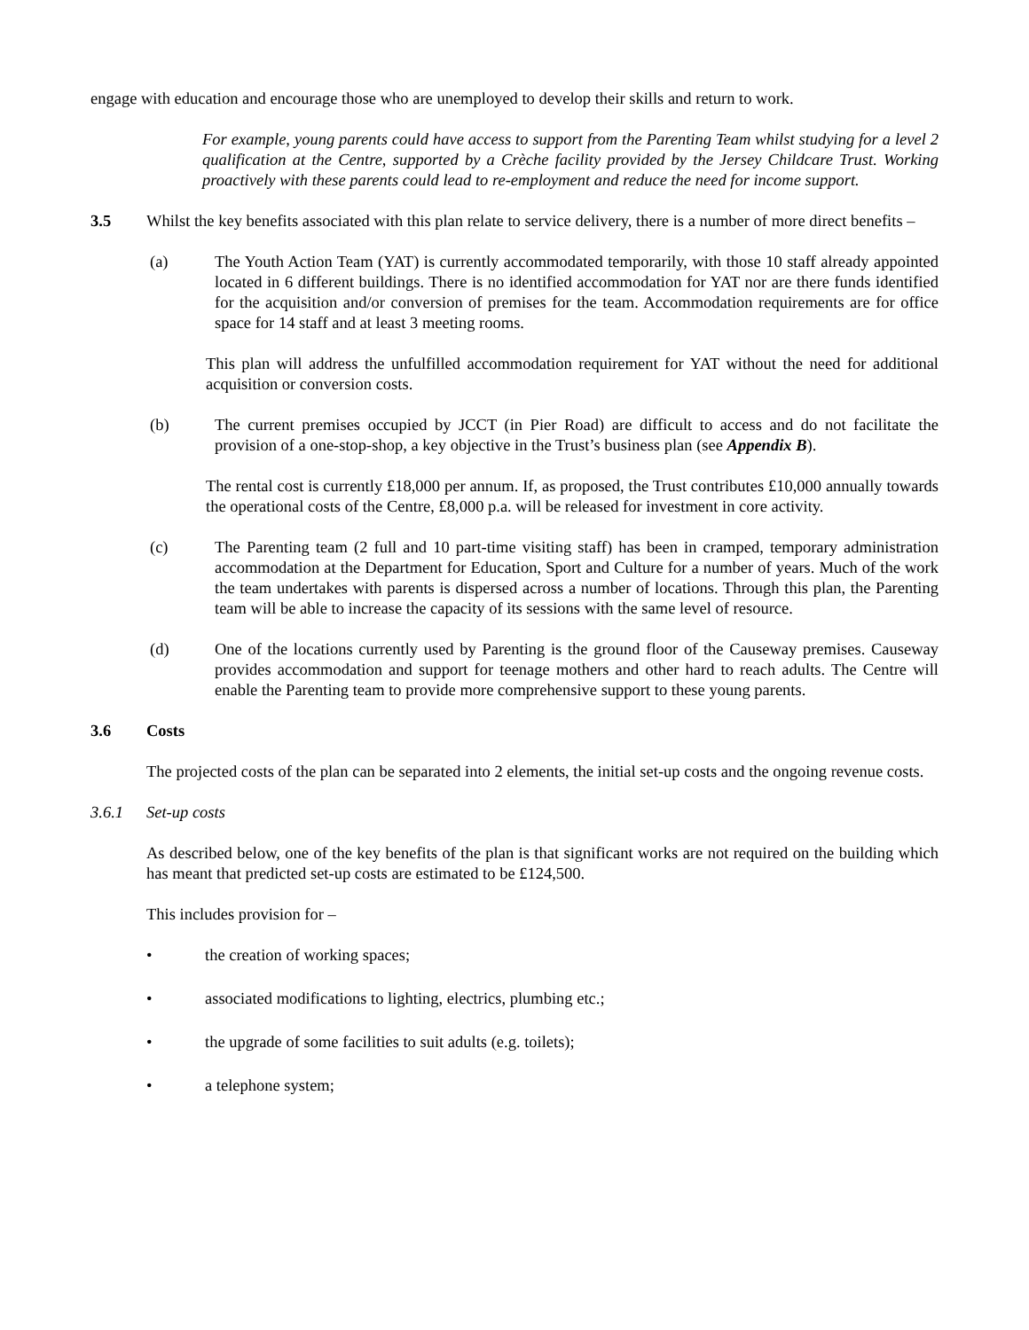engage with education and encourage those who are unemployed to develop their skills and return to work.
For example, young parents could have access to support from the Parenting Team whilst studying for a level 2 qualification at the Centre, supported by a Crèche facility provided by the Jersey Childcare Trust. Working proactively with these parents could lead to re-employment and reduce the need for income support.
3.5 Whilst the key benefits associated with this plan relate to service delivery, there is a number of more direct benefits –
(a) The Youth Action Team (YAT) is currently accommodated temporarily, with those 10 staff already appointed located in 6 different buildings. There is no identified accommodation for YAT nor are there funds identified for the acquisition and/or conversion of premises for the team. Accommodation requirements are for office space for 14 staff and at least 3 meeting rooms.
This plan will address the unfulfilled accommodation requirement for YAT without the need for additional acquisition or conversion costs.
(b) The current premises occupied by JCCT (in Pier Road) are difficult to access and do not facilitate the provision of a one-stop-shop, a key objective in the Trust’s business plan (see Appendix B).
The rental cost is currently £18,000 per annum. If, as proposed, the Trust contributes £10,000 annually towards the operational costs of the Centre, £8,000 p.a. will be released for investment in core activity.
(c) The Parenting team (2 full and 10 part-time visiting staff) has been in cramped, temporary administration accommodation at the Department for Education, Sport and Culture for a number of years. Much of the work the team undertakes with parents is dispersed across a number of locations. Through this plan, the Parenting team will be able to increase the capacity of its sessions with the same level of resource.
(d) One of the locations currently used by Parenting is the ground floor of the Causeway premises. Causeway provides accommodation and support for teenage mothers and other hard to reach adults. The Centre will enable the Parenting team to provide more comprehensive support to these young parents.
3.6 Costs
The projected costs of the plan can be separated into 2 elements, the initial set-up costs and the ongoing revenue costs.
3.6.1 Set-up costs
As described below, one of the key benefits of the plan is that significant works are not required on the building which has meant that predicted set-up costs are estimated to be £124,500.
This includes provision for –
• the creation of working spaces;
• associated modifications to lighting, electrics, plumbing etc.;
• the upgrade of some facilities to suit adults (e.g. toilets);
• a telephone system;